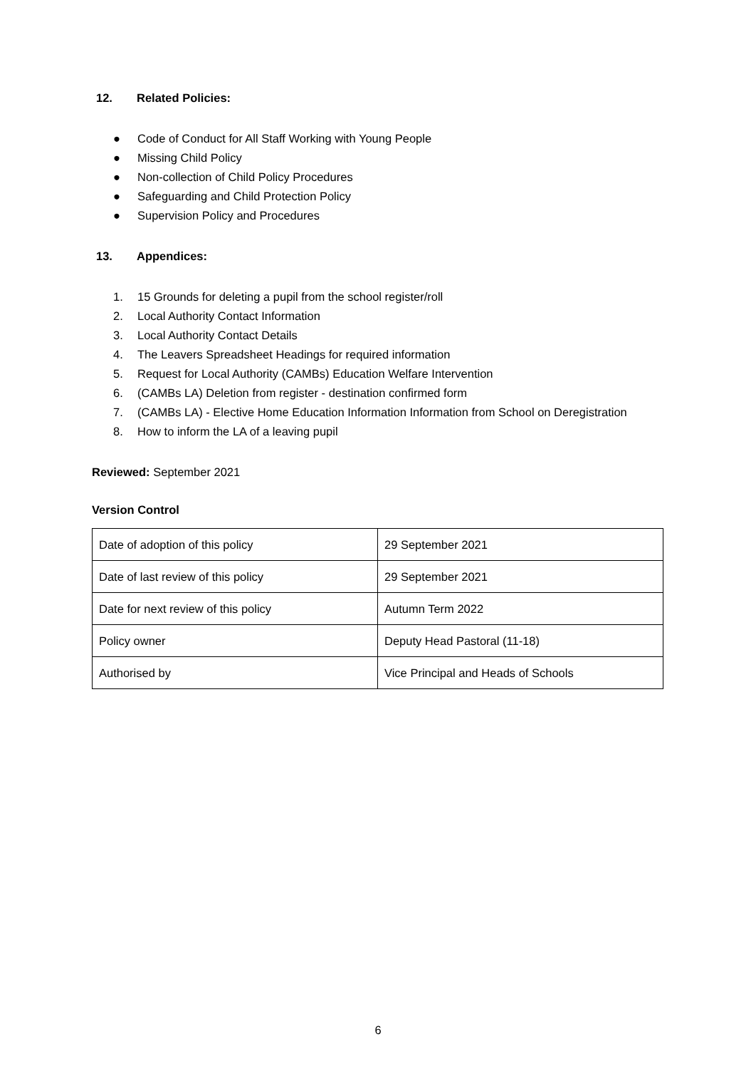12. Related Policies:
● Code of Conduct for All Staff Working with Young People
● Missing Child Policy
● Non-collection of Child Policy Procedures
● Safeguarding and Child Protection Policy
● Supervision Policy and Procedures
13. Appendices:
1. 15 Grounds for deleting a pupil from the school register/roll
2. Local Authority Contact Information
3. Local Authority Contact Details
4. The Leavers Spreadsheet Headings for required information
5. Request for Local Authority (CAMBs) Education Welfare Intervention
6. (CAMBs LA) Deletion from register - destination confirmed form
7. (CAMBs LA) - Elective Home Education Information Information from School on Deregistration
8. How to inform the LA of a leaving pupil
Reviewed: September 2021
Version Control
| Date of adoption of this policy | 29 September 2021 |
| Date of last review of this policy | 29 September 2021 |
| Date for next review of this policy | Autumn Term 2022 |
| Policy owner | Deputy Head Pastoral (11-18) |
| Authorised by | Vice Principal and Heads of Schools |
6